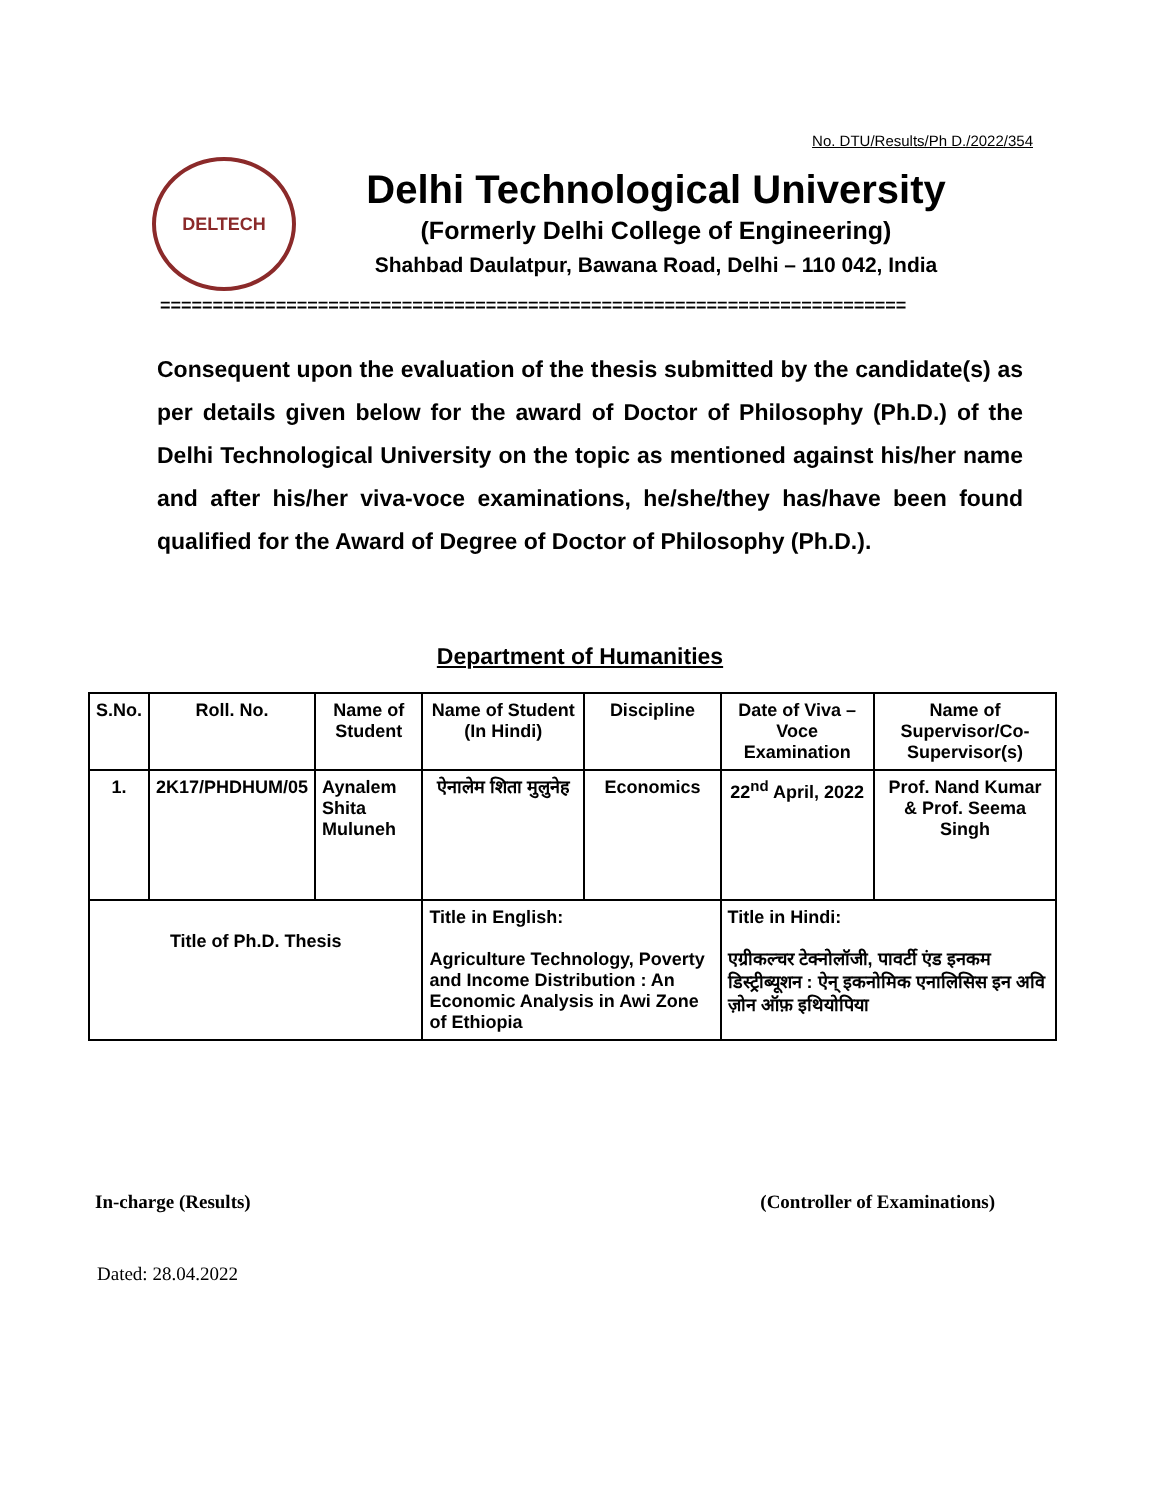No. DTU/Results/Ph D./2022/354
DELTECH
Delhi Technological University
(Formerly Delhi College of Engineering)
Shahbad Daulatpur, Bawana Road, Delhi – 110 042, India
=======================================================================
Consequent upon the evaluation of the thesis submitted by the candidate(s) as per details given below for the award of Doctor of Philosophy (Ph.D.) of the Delhi Technological University on the topic as mentioned against his/her name and after his/her viva-voce examinations, he/she/they has/have been found qualified for the Award of Degree of Doctor of Philosophy (Ph.D.).
Department of Humanities
| S.No. | Roll. No. | Name of Student | Name of Student (In Hindi) | Discipline | Date of Viva – Voce Examination | Name of Supervisor/Co-Supervisor(s) |
| --- | --- | --- | --- | --- | --- | --- |
| 1. | 2K17/PHDHUM/05 | Aynalem Shita Muluneh | ऐनालेम शिता मुलुनेह | Economics | 22<sup>nd</sup> April, 2022 | Prof. Nand Kumar & Prof. Seema Singh |
| Title of Ph.D. Thesis | | | Title in English: Agriculture Technology, Poverty and Income Distribution : An Economic Analysis in Awi Zone of Ethiopia | | Title in Hindi: एग्रीकल्चर टेक्नोलॉजी, पावर्टी एंड इनकम डिस्ट्रीब्यूशन : ऐन् इकनोमिक एनालिसिस इन अवि ज़ोन ऑफ़ इथियोपिया | |
In-charge (Results) (Controller of Examinations)
Dated: 28.04.2022